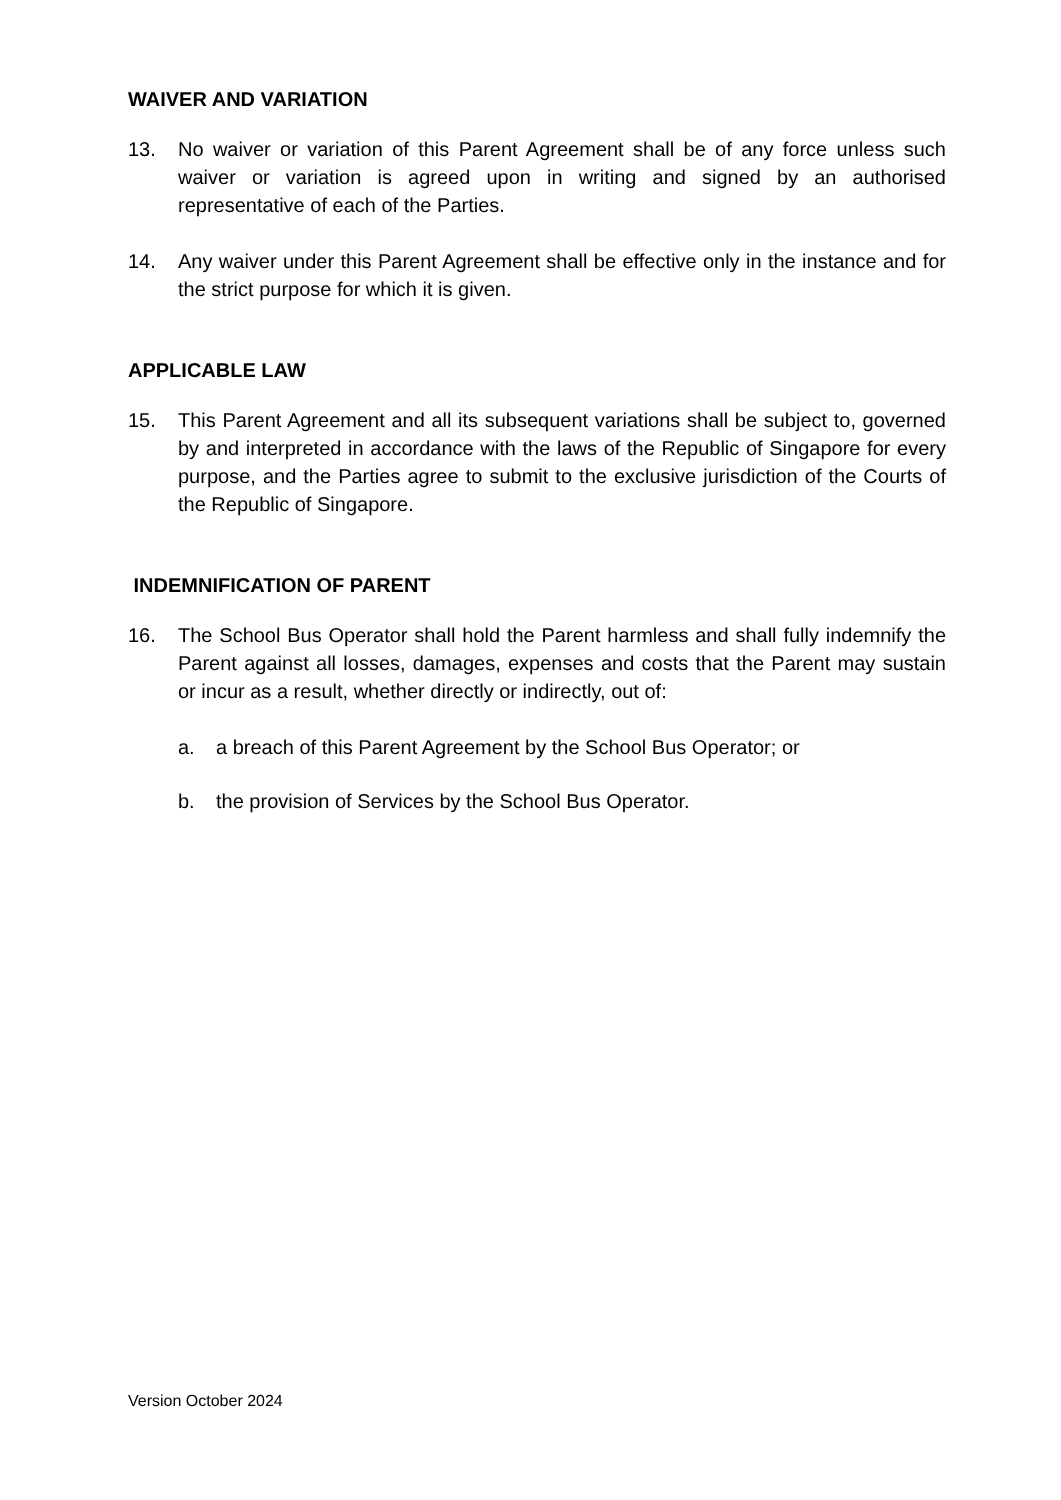WAIVER AND VARIATION
13. No waiver or variation of this Parent Agreement shall be of any force unless such waiver or variation is agreed upon in writing and signed by an authorised representative of each of the Parties.
14. Any waiver under this Parent Agreement shall be effective only in the instance and for the strict purpose for which it is given.
APPLICABLE LAW
15. This Parent Agreement and all its subsequent variations shall be subject to, governed by and interpreted in accordance with the laws of the Republic of Singapore for every purpose, and the Parties agree to submit to the exclusive jurisdiction of the Courts of the Republic of Singapore.
INDEMNIFICATION OF PARENT
16. The School Bus Operator shall hold the Parent harmless and shall fully indemnify the Parent against all losses, damages, expenses and costs that the Parent may sustain or incur as a result, whether directly or indirectly, out of:
a. a breach of this Parent Agreement by the School Bus Operator; or
b. the provision of Services by the School Bus Operator.
Version October 2024